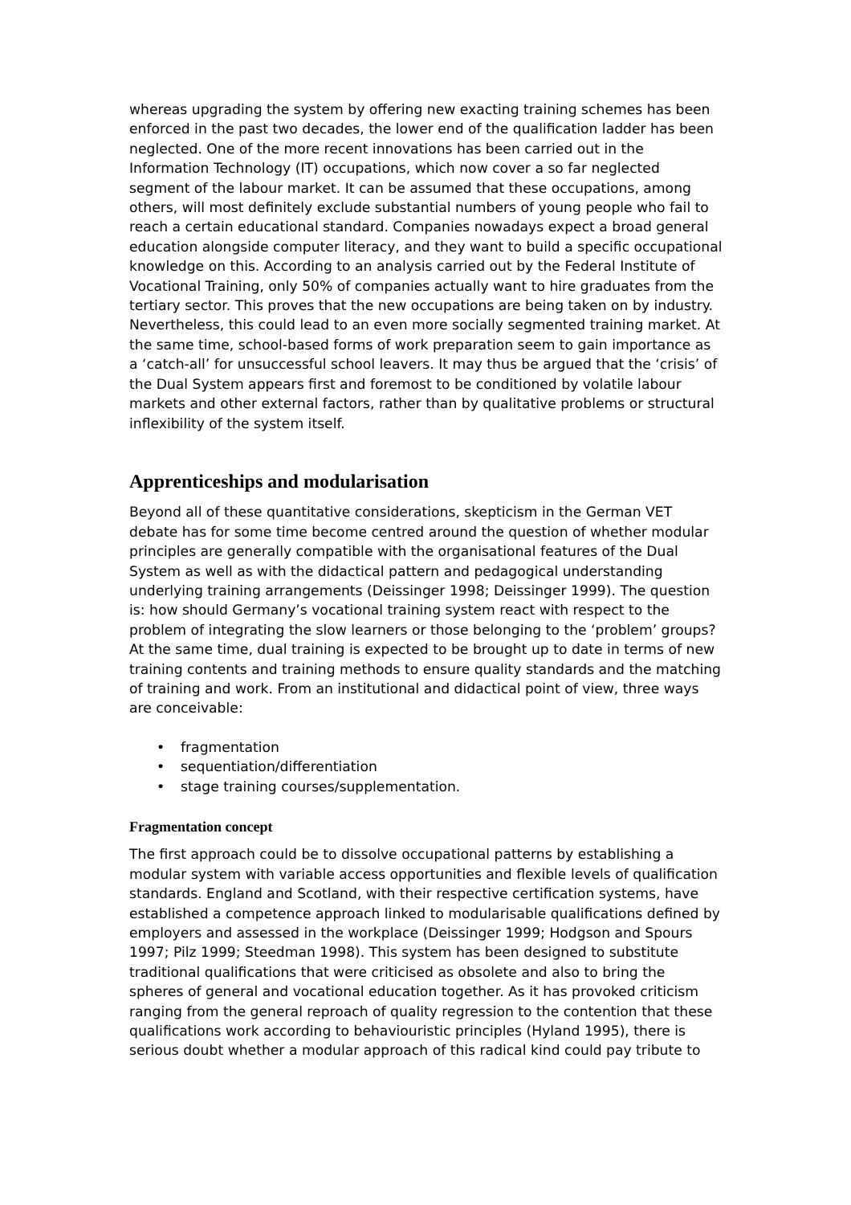whereas upgrading the system by offering new exacting training schemes has been enforced in the past two decades, the lower end of the qualification ladder has been neglected. One of the more recent innovations has been carried out in the Information Technology (IT) occupations, which now cover a so far neglected segment of the labour market. It can be assumed that these occupations, among others, will most definitely exclude substantial numbers of young people who fail to reach a certain educational standard. Companies nowadays expect a broad general education alongside computer literacy, and they want to build a specific occupational knowledge on this. According to an analysis carried out by the Federal Institute of Vocational Training, only 50% of companies actually want to hire graduates from the tertiary sector. This proves that the new occupations are being taken on by industry. Nevertheless, this could lead to an even more socially segmented training market. At the same time, school-based forms of work preparation seem to gain importance as a ‘catch-all’ for unsuccessful school leavers. It may thus be argued that the ‘crisis’ of the Dual System appears first and foremost to be conditioned by volatile labour markets and other external factors, rather than by qualitative problems or structural inflexibility of the system itself.
Apprenticeships and modularisation
Beyond all of these quantitative considerations, skepticism in the German VET debate has for some time become centred around the question of whether modular principles are generally compatible with the organisational features of the Dual System as well as with the didactical pattern and pedagogical understanding underlying training arrangements (Deissinger 1998; Deissinger 1999). The question is: how should Germany’s vocational training system react with respect to the problem of integrating the slow learners or those belonging to the ‘problem’ groups? At the same time, dual training is expected to be brought up to date in terms of new training contents and training methods to ensure quality standards and the matching of training and work. From an institutional and didactical point of view, three ways are conceivable:
• fragmentation
• sequentiation/differentiation
• stage training courses/supplementation.
Fragmentation concept
The first approach could be to dissolve occupational patterns by establishing a modular system with variable access opportunities and flexible levels of qualification standards. England and Scotland, with their respective certification systems, have established a competence approach linked to modularisable qualifications defined by employers and assessed in the workplace (Deissinger 1999; Hodgson and Spours 1997; Pilz 1999; Steedman 1998). This system has been designed to substitute traditional qualifications that were criticised as obsolete and also to bring the spheres of general and vocational education together. As it has provoked criticism ranging from the general reproach of quality regression to the contention that these qualifications work according to behaviouristic principles (Hyland 1995), there is serious doubt whether a modular approach of this radical kind could pay tribute to